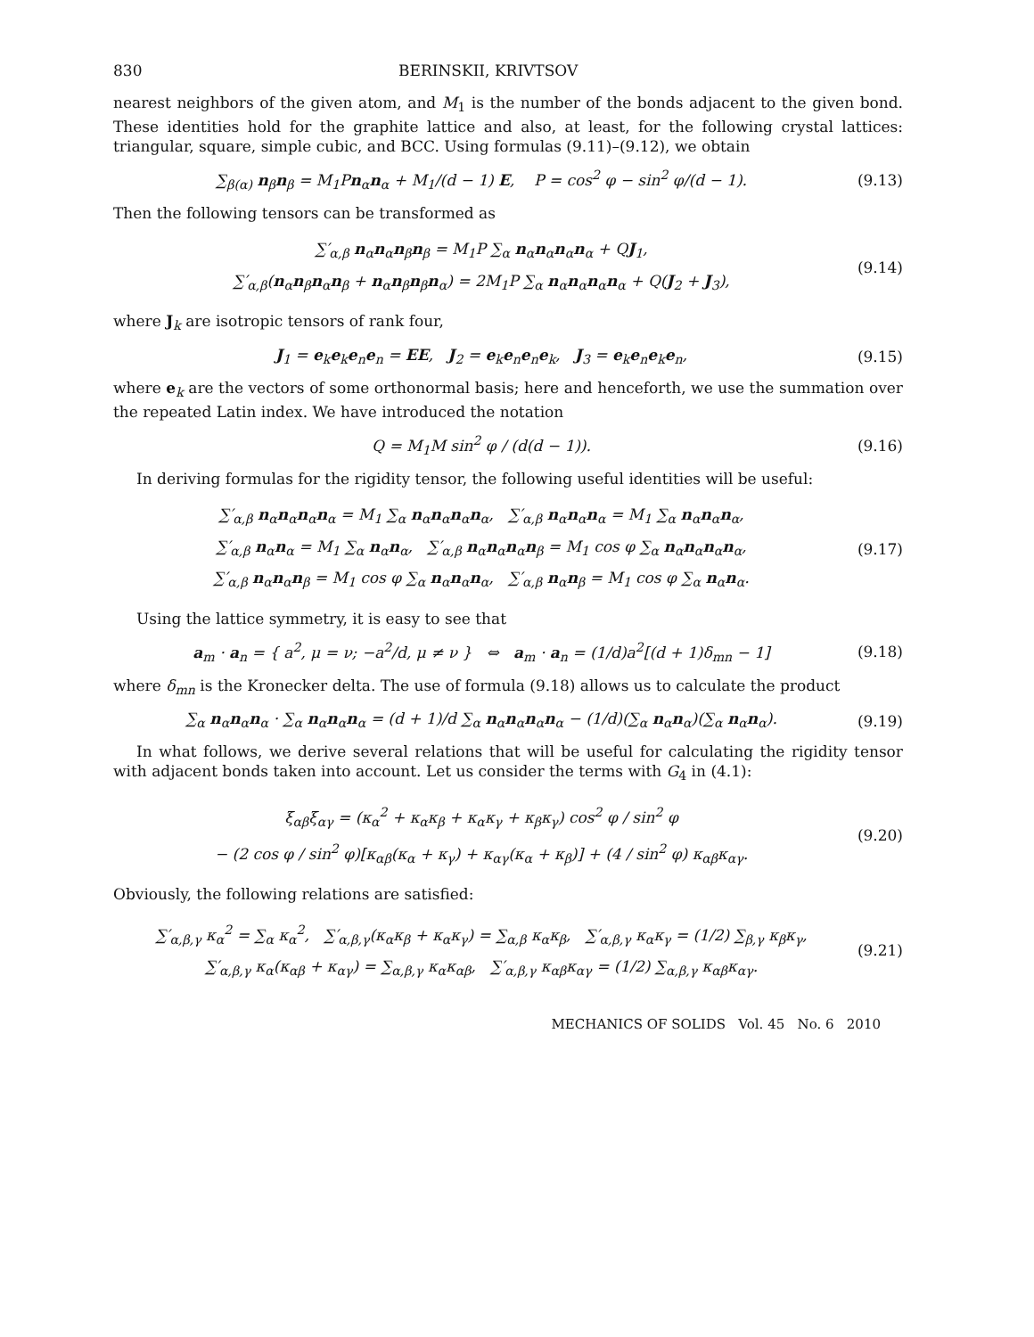830 BERINSKII, KRIVTSOV
nearest neighbors of the given atom, and M<sub>1</sub> is the number of the bonds adjacent to the given bond. These identities hold for the graphite lattice and also, at least, for the following crystal lattices: triangular, square, simple cubic, and BCC. Using formulas (9.11)–(9.12), we obtain
∑<sub>β(α)</sub> n<sub>β</sub>n<sub>β</sub> = M<sub>1</sub>Pn<sub>α</sub>n<sub>α</sub> + M<sub>1</sub>/(d − 1) E, P = cos<sup>2</sup> φ − sin<sup>2</sup> φ/(d − 1).
(9.13)
Then the following tensors can be transformed as
∑′<sub>α,β</sub> n<sub>α</sub>n<sub>α</sub>n<sub>β</sub>n<sub>β</sub> = M<sub>1</sub>P ∑<sub>α</sub> n<sub>α</sub>n<sub>α</sub>n<sub>α</sub>n<sub>α</sub> + QJ<sub>1</sub>,
∑′<sub>α,β</sub>(n<sub>α</sub>n<sub>β</sub>n<sub>α</sub>n<sub>β</sub> + n<sub>α</sub>n<sub>β</sub>n<sub>β</sub>n<sub>α</sub>) = 2M<sub>1</sub>P ∑<sub>α</sub> n<sub>α</sub>n<sub>α</sub>n<sub>α</sub>n<sub>α</sub> + Q(J<sub>2</sub> + J<sub>3</sub>),
(9.14)
where J<sub>k</sub> are isotropic tensors of rank four,
J<sub>1</sub> = e<sub>k</sub>e<sub>k</sub>e<sub>n</sub>e<sub>n</sub> = EE, J<sub>2</sub> = e<sub>k</sub>e<sub>n</sub>e<sub>n</sub>e<sub>k</sub>, J<sub>3</sub> = e<sub>k</sub>e<sub>n</sub>e<sub>k</sub>e<sub>n</sub>,
(9.15)
where e<sub>k</sub> are the vectors of some orthonormal basis; here and henceforth, we use the summation over the repeated Latin index. We have introduced the notation
Q = M<sub>1</sub>M sin<sup>2</sup> φ / (d(d − 1)).
(9.16)
In deriving formulas for the rigidity tensor, the following useful identities will be useful:
∑′<sub>α,β</sub> n<sub>α</sub>n<sub>α</sub>n<sub>α</sub>n<sub>α</sub> = M<sub>1</sub> ∑<sub>α</sub> n<sub>α</sub>n<sub>α</sub>n<sub>α</sub>n<sub>α</sub>, ∑′<sub>α,β</sub> n<sub>α</sub>n<sub>α</sub>n<sub>α</sub> = M<sub>1</sub> ∑<sub>α</sub> n<sub>α</sub>n<sub>α</sub>n<sub>α</sub>,
∑′<sub>α,β</sub> n<sub>α</sub>n<sub>α</sub> = M<sub>1</sub> ∑<sub>α</sub> n<sub>α</sub>n<sub>α</sub>, ∑′<sub>α,β</sub> n<sub>α</sub>n<sub>α</sub>n<sub>α</sub>n<sub>β</sub> = M<sub>1</sub> cos φ ∑<sub>α</sub> n<sub>α</sub>n<sub>α</sub>n<sub>α</sub>n<sub>α</sub>,
∑′<sub>α,β</sub> n<sub>α</sub>n<sub>α</sub>n<sub>β</sub> = M<sub>1</sub> cos φ ∑<sub>α</sub> n<sub>α</sub>n<sub>α</sub>n<sub>α</sub>, ∑′<sub>α,β</sub> n<sub>α</sub>n<sub>β</sub> = M<sub>1</sub> cos φ ∑<sub>α</sub> n<sub>α</sub>n<sub>α</sub>.
(9.17)
Using the lattice symmetry, it is easy to see that
a<sub>m</sub> · a<sub>n</sub> = { a<sup>2</sup>, μ = ν; −a<sup>2</sup>/d, μ ≠ ν } ⇔ a<sub>m</sub> · a<sub>n</sub> = (1/d)a<sup>2</sup>[(d + 1)δ<sub>mn</sub> − 1]
(9.18)
where δ<sub>mn</sub> is the Kronecker delta. The use of formula (9.18) allows us to calculate the product
∑<sub>α</sub> n<sub>α</sub>n<sub>α</sub>n<sub>α</sub> · ∑<sub>α</sub> n<sub>α</sub>n<sub>α</sub>n<sub>α</sub> = (d + 1)/d ∑<sub>α</sub> n<sub>α</sub>n<sub>α</sub>n<sub>α</sub>n<sub>α</sub> − (1/d)(∑<sub>α</sub> n<sub>α</sub>n<sub>α</sub>)(∑<sub>α</sub> n<sub>α</sub>n<sub>α</sub>).
(9.19)
In what follows, we derive several relations that will be useful for calculating the rigidity tensor with adjacent bonds taken into account. Let us consider the terms with G<sub>4</sub> in (4.1):
ξ<sub>αβ</sub>ξ<sub>αγ</sub> = (κ<sub>α</sub><sup>2</sup> + κ<sub>α</sub>κ<sub>β</sub> + κ<sub>α</sub>κ<sub>γ</sub> + κ<sub>β</sub>κ<sub>γ</sub>) cos<sup>2</sup> φ / sin<sup>2</sup> φ
− (2 cos φ / sin<sup>2</sup> φ)[κ<sub>αβ</sub>(κ<sub>α</sub> + κ<sub>γ</sub>) + κ<sub>αγ</sub>(κ<sub>α</sub> + κ<sub>β</sub>)] + (4 / sin<sup>2</sup> φ) κ<sub>αβ</sub>κ<sub>αγ</sub>.
(9.20)
Obviously, the following relations are satisfied:
∑′<sub>α,β,γ</sub> κ<sub>α</sub><sup>2</sup> = ∑<sub>α</sub> κ<sub>α</sub><sup>2</sup>, ∑′<sub>α,β,γ</sub>(κ<sub>α</sub>κ<sub>β</sub> + κ<sub>α</sub>κ<sub>γ</sub>) = ∑<sub>α,β</sub> κ<sub>α</sub>κ<sub>β</sub>, ∑′<sub>α,β,γ</sub> κ<sub>α</sub>κ<sub>γ</sub> = (1/2) ∑<sub>β,γ</sub> κ<sub>β</sub>κ<sub>γ</sub>,
∑′<sub>α,β,γ</sub> κ<sub>α</sub>(κ<sub>αβ</sub> + κ<sub>αγ</sub>) = ∑<sub>α,β,γ</sub> κ<sub>α</sub>κ<sub>αβ</sub>, ∑′<sub>α,β,γ</sub> κ<sub>αβ</sub>κ<sub>αγ</sub> = (1/2) ∑<sub>α,β,γ</sub> κ<sub>αβ</sub>κ<sub>αγ</sub>.
(9.21)
MECHANICS OF SOLIDS Vol. 45 No. 6 2010